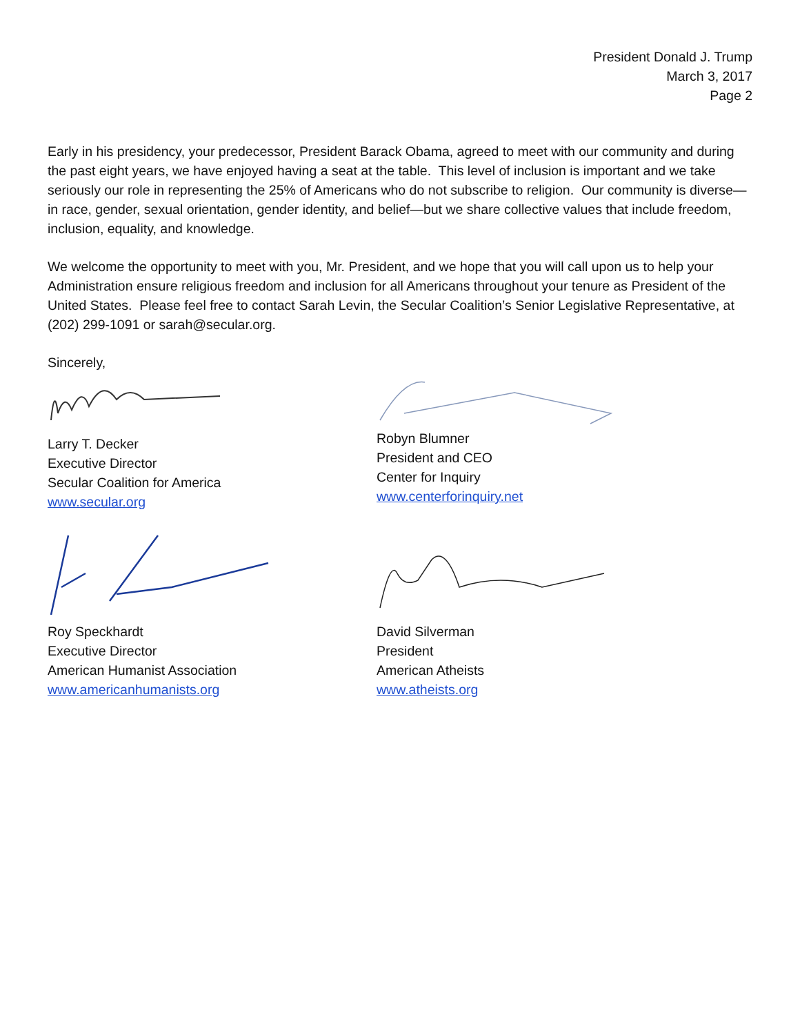President Donald J. Trump
March 3, 2017
Page 2
Early in his presidency, your predecessor, President Barack Obama, agreed to meet with our community and during the past eight years, we have enjoyed having a seat at the table. This level of inclusion is important and we take seriously our role in representing the 25% of Americans who do not subscribe to religion. Our community is diverse—in race, gender, sexual orientation, gender identity, and belief—but we share collective values that include freedom, inclusion, equality, and knowledge.
We welcome the opportunity to meet with you, Mr. President, and we hope that you will call upon us to help your Administration ensure religious freedom and inclusion for all Americans throughout your tenure as President of the United States. Please feel free to contact Sarah Levin, the Secular Coalition’s Senior Legislative Representative, at (202) 299-1091 or sarah@secular.org.
Sincerely,
Larry T. Decker
Executive Director
Secular Coalition for America
www.secular.org
Robyn Blumner
President and CEO
Center for Inquiry
www.centerforinquiry.net
Roy Speckhardt
Executive Director
American Humanist Association
www.americanhumanists.org
David Silverman
President
American Atheists
www.atheists.org